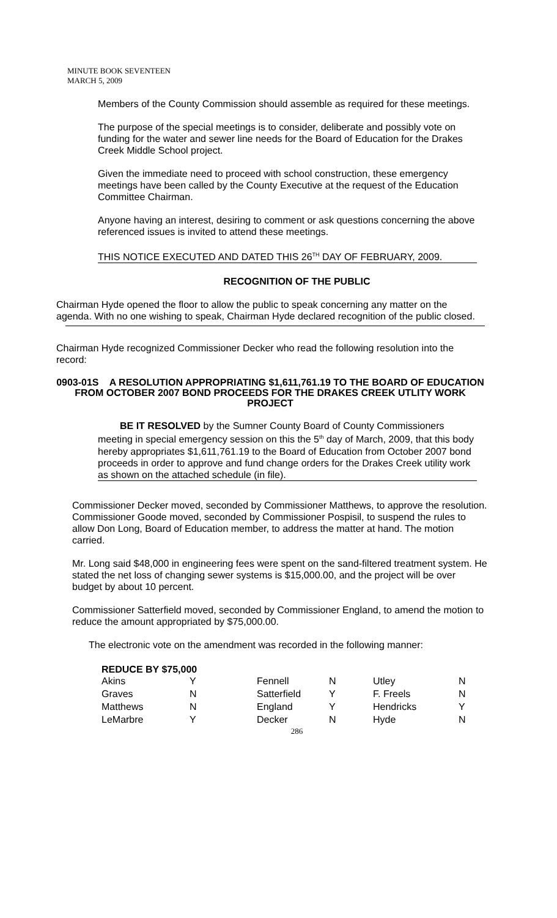MINUTE BOOK SEVENTEEN
MARCH 5, 2009
Members of the County Commission should assemble as required for these meetings.
The purpose of the special meetings is to consider, deliberate and possibly vote on funding for the water and sewer line needs for the Board of Education for the Drakes Creek Middle School project.
Given the immediate need to proceed with school construction, these emergency meetings have been called by the County Executive at the request of the Education Committee Chairman.
Anyone having an interest, desiring to comment or ask questions concerning the above referenced issues is invited to attend these meetings.
THIS NOTICE EXECUTED AND DATED THIS 26<sup>TH</sup> DAY OF FEBRUARY, 2009.
RECOGNITION OF THE PUBLIC
Chairman Hyde opened the floor to allow the public to speak concerning any matter on the agenda. With no one wishing to speak, Chairman Hyde declared recognition of the public closed.
Chairman Hyde recognized Commissioner Decker who read the following resolution into the record:
0903-01S A RESOLUTION APPROPRIATING $1,611,761.19 TO THE BOARD OF EDUCATION FROM OCTOBER 2007 BOND PROCEEDS FOR THE DRAKES CREEK UTLITY WORK PROJECT
BE IT RESOLVED by the Sumner County Board of County Commissioners meeting in special emergency session on this the 5<sup>th</sup> day of March, 2009, that this body hereby appropriates $1,611,761.19 to the Board of Education from October 2007 bond proceeds in order to approve and fund change orders for the Drakes Creek utility work as shown on the attached schedule (in file).
Commissioner Decker moved, seconded by Commissioner Matthews, to approve the resolution. Commissioner Goode moved, seconded by Commissioner Pospisil, to suspend the rules to allow Don Long, Board of Education member, to address the matter at hand. The motion carried.
Mr. Long said $48,000 in engineering fees were spent on the sand-filtered treatment system. He stated the net loss of changing sewer systems is $15,000.00, and the project will be over budget by about 10 percent.
Commissioner Satterfield moved, seconded by Commissioner England, to amend the motion to reduce the amount appropriated by $75,000.00.
The electronic vote on the amendment was recorded in the following manner:
REDUCE BY $75,000
| Akins | Y | Fennell | N | Utley | N |
| Graves | N | Satterfield | Y | F. Freels | N |
| Matthews | N | England | Y | Hendricks | Y |
| LeMarbre | Y | Decker | N | Hyde | N |
286